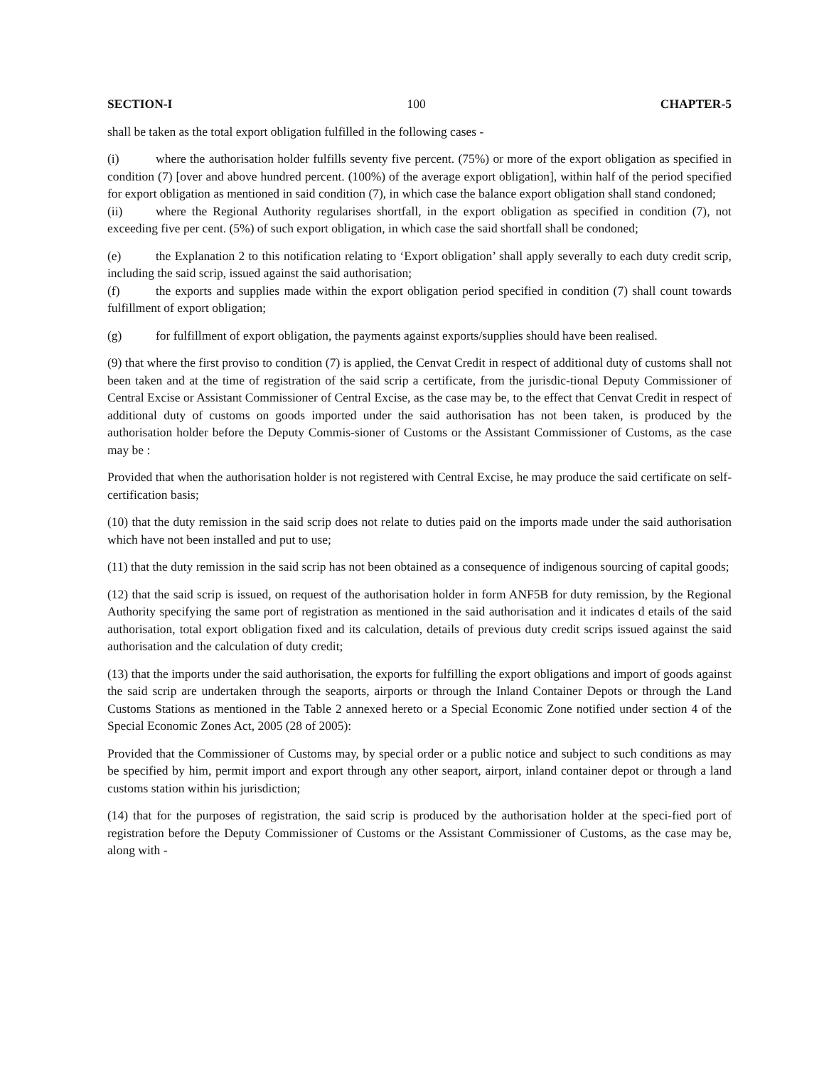SECTION-I 100 CHAPTER-5
shall be taken as the total export obligation fulfilled in the following cases -
(i) where the authorisation holder fulfills seventy five percent. (75%) or more of the export obligation as specified in condition (7) [over and above hundred percent. (100%) of the average export obligation], within half of the period specified for export obligation as mentioned in said condition (7), in which case the balance export obligation shall stand condoned;
(ii) where the Regional Authority regularises shortfall, in the export obligation as specified in condition (7), not exceeding five per cent. (5%) of such export obligation, in which case the said shortfall shall be condoned;
(e) the Explanation 2 to this notification relating to ‘Export obligation’ shall apply severally to each duty credit scrip, including the said scrip, issued against the said authorisation;
(f) the exports and supplies made within the export obligation period specified in condition (7) shall count towards fulfillment of export obligation;
(g) for fulfillment of export obligation, the payments against exports/supplies should have been realised.
(9) that where the first proviso to condition (7) is applied, the Cenvat Credit in respect of additional duty of customs shall not been taken and at the time of registration of the said scrip a certificate, from the jurisdic-tional Deputy Commissioner of Central Excise or Assistant Commissioner of Central Excise, as the case may be, to the effect that Cenvat Credit in respect of additional duty of customs on goods imported under the said authorisation has not been taken, is produced by the authorisation holder before the Deputy Commis-sioner of Customs or the Assistant Commissioner of Customs, as the case may be :
Provided that when the authorisation holder is not registered with Central Excise, he may produce the said certificate on self-certification basis;
(10) that the duty remission in the said scrip does not relate to duties paid on the imports made under the said authorisation which have not been installed and put to use;
(11) that the duty remission in the said scrip has not been obtained as a consequence of indigenous sourcing of capital goods;
(12) that the said scrip is issued, on request of the authorisation holder in form ANF5B for duty remission, by the Regional Authority specifying the same port of registration as mentioned in the said authorisation and it indicates d etails of the said authorisation, total export obligation fixed and its calculation, details of previous duty credit scrips issued against the said authorisation and the calculation of duty credit;
(13) that the imports under the said authorisation, the exports for fulfilling the export obligations and import of goods against the said scrip are undertaken through the seaports, airports or through the Inland Container Depots or through the Land Customs Stations as mentioned in the Table 2 annexed hereto or a Special Economic Zone notified under section 4 of the Special Economic Zones Act, 2005 (28 of 2005):
Provided that the Commissioner of Customs may, by special order or a public notice and subject to such conditions as may be specified by him, permit import and export through any other seaport, airport, inland container depot or through a land customs station within his jurisdiction;
(14) that for the purposes of registration, the said scrip is produced by the authorisation holder at the speci-fied port of registration before the Deputy Commissioner of Customs or the Assistant Commissioner of Customs, as the case may be, along with -